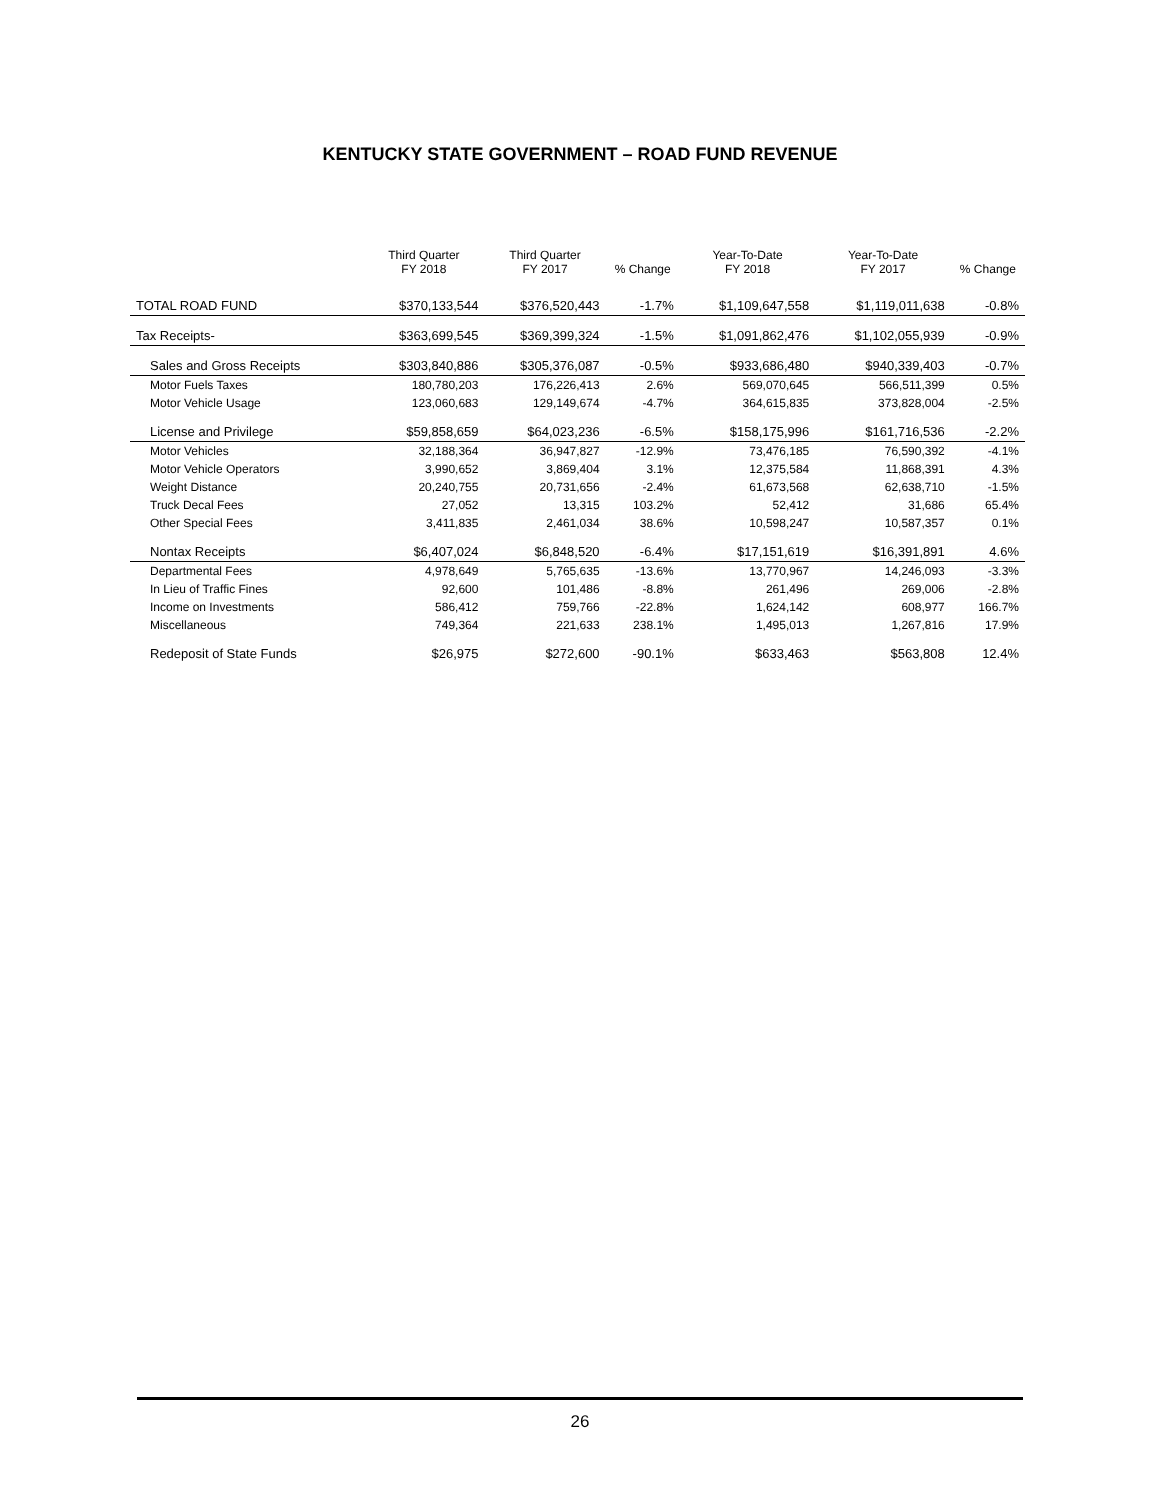KENTUCKY STATE GOVERNMENT – ROAD FUND REVENUE
| | Third Quarter FY 2018 | Third Quarter FY 2017 | % Change | Year-To-Date FY 2018 | Year-To-Date FY 2017 | % Change |
| --- | --- | --- | --- | --- | --- | --- |
| TOTAL ROAD FUND | $370,133,544 | $376,520,443 | -1.7% | $1,109,647,558 | $1,119,011,638 | -0.8% |
| Tax Receipts- | $363,699,545 | $369,399,324 | -1.5% | $1,091,862,476 | $1,102,055,939 | -0.9% |
| Sales and Gross Receipts | $303,840,886 | $305,376,087 | -0.5% | $933,686,480 | $940,339,403 | -0.7% |
| Motor Fuels Taxes | 180,780,203 | 176,226,413 | 2.6% | 569,070,645 | 566,511,399 | 0.5% |
| Motor Vehicle Usage | 123,060,683 | 129,149,674 | -4.7% | 364,615,835 | 373,828,004 | -2.5% |
| License and Privilege | $59,858,659 | $64,023,236 | -6.5% | $158,175,996 | $161,716,536 | -2.2% |
| Motor Vehicles | 32,188,364 | 36,947,827 | -12.9% | 73,476,185 | 76,590,392 | -4.1% |
| Motor Vehicle Operators | 3,990,652 | 3,869,404 | 3.1% | 12,375,584 | 11,868,391 | 4.3% |
| Weight Distance | 20,240,755 | 20,731,656 | -2.4% | 61,673,568 | 62,638,710 | -1.5% |
| Truck Decal Fees | 27,052 | 13,315 | 103.2% | 52,412 | 31,686 | 65.4% |
| Other Special Fees | 3,411,835 | 2,461,034 | 38.6% | 10,598,247 | 10,587,357 | 0.1% |
| Nontax Receipts | $6,407,024 | $6,848,520 | -6.4% | $17,151,619 | $16,391,891 | 4.6% |
| Departmental Fees | 4,978,649 | 5,765,635 | -13.6% | 13,770,967 | 14,246,093 | -3.3% |
| In Lieu of Traffic Fines | 92,600 | 101,486 | -8.8% | 261,496 | 269,006 | -2.8% |
| Income on Investments | 586,412 | 759,766 | -22.8% | 1,624,142 | 608,977 | 166.7% |
| Miscellaneous | 749,364 | 221,633 | 238.1% | 1,495,013 | 1,267,816 | 17.9% |
| Redeposit of State Funds | $26,975 | $272,600 | -90.1% | $633,463 | $563,808 | 12.4% |
26